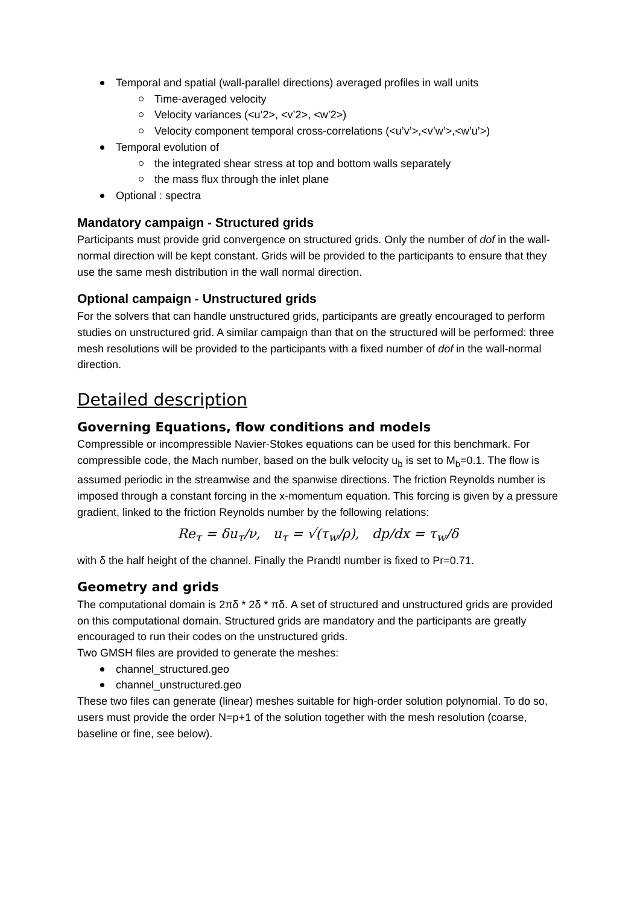Temporal and spatial (wall-parallel directions) averaged profiles in wall units
Time-averaged velocity
Velocity variances (<u’2>, <v’2>, <w’2>)
Velocity component temporal cross-correlations (<u’v’>,<v’w’>,<w’u’>)
Temporal evolution of
the integrated shear stress at top and bottom walls separately
the mass flux through the inlet plane
Optional : spectra
Mandatory campaign - Structured grids
Participants must provide grid convergence on structured grids. Only the number of dof in the wall-normal direction will be kept constant. Grids will be provided to the participants to ensure that they use the same mesh distribution in the wall normal direction.
Optional campaign - Unstructured grids
For the solvers that can handle unstructured grids, participants are greatly encouraged to perform studies on unstructured grid. A similar campaign than that on the structured will be performed: three mesh resolutions will be provided to the participants with a fixed number of dof in the wall-normal direction.
Detailed description
Governing Equations, flow conditions and models
Compressible or incompressible Navier-Stokes equations can be used for this benchmark. For compressible code, the Mach number, based on the bulk velocity u<sub>b</sub> is set to M<sub>b</sub>=0.1. The flow is assumed periodic in the streamwise and the spanwise directions. The friction Reynolds number is imposed through a constant forcing in the x-momentum equation. This forcing is given by a pressure gradient, linked to the friction Reynolds number by the following relations:
Re<sub>τ</sub> = δu<sub>τ</sub>/ν, u<sub>τ</sub> = √(τ<sub>w</sub>/ρ), dp/dx = τ<sub>w</sub>/δ
with δ the half height of the channel. Finally the Prandtl number is fixed to Pr=0.71.
Geometry and grids
The computational domain is 2πδ * 2δ * πδ. A set of structured and unstructured grids are provided on this computational domain. Structured grids are mandatory and the participants are greatly encouraged to run their codes on the unstructured grids.
Two GMSH files are provided to generate the meshes:
channel_structured.geo
channel_unstructured.geo
These two files can generate (linear) meshes suitable for high-order solution polynomial. To do so, users must provide the order N=p+1 of the solution together with the mesh resolution (coarse, baseline or fine, see below).